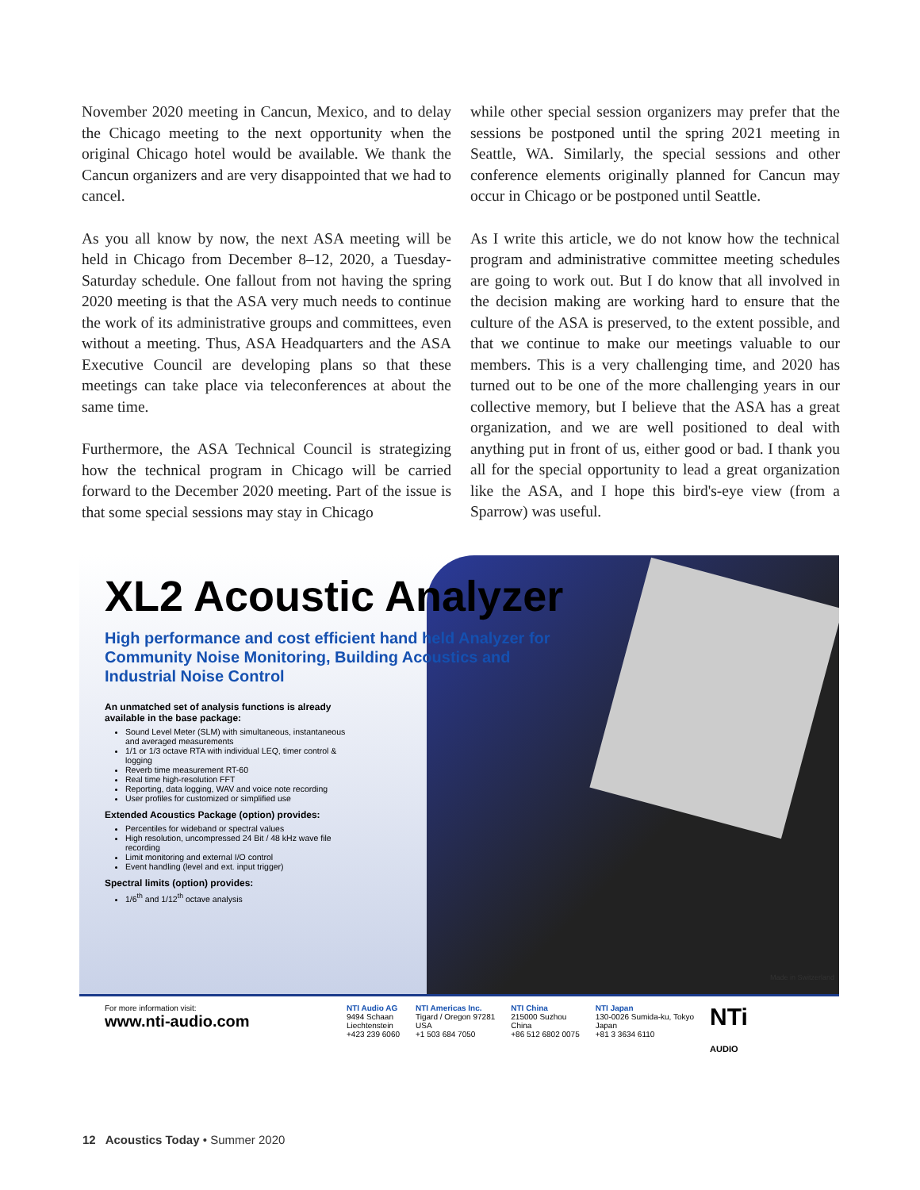November 2020 meeting in Cancun, Mexico, and to delay the Chicago meeting to the next opportunity when the original Chicago hotel would be available. We thank the Cancun organizers and are very disappointed that we had to cancel.
As you all know by now, the next ASA meeting will be held in Chicago from December 8–12, 2020, a Tuesday-Saturday schedule. One fallout from not having the spring 2020 meeting is that the ASA very much needs to continue the work of its administrative groups and committees, even without a meeting. Thus, ASA Headquarters and the ASA Executive Council are developing plans so that these meetings can take place via teleconferences at about the same time.
Furthermore, the ASA Technical Council is strategizing how the technical program in Chicago will be carried forward to the December 2020 meeting. Part of the issue is that some special sessions may stay in Chicago
while other special session organizers may prefer that the sessions be postponed until the spring 2021 meeting in Seattle, WA. Similarly, the special sessions and other conference elements originally planned for Cancun may occur in Chicago or be postponed until Seattle.
As I write this article, we do not know how the technical program and administrative committee meeting schedules are going to work out. But I do know that all involved in the decision making are working hard to ensure that the culture of the ASA is preserved, to the extent possible, and that we continue to make our meetings valuable to our members. This is a very challenging time, and 2020 has turned out to be one of the more challenging years in our collective memory, but I believe that the ASA has a great organization, and we are well positioned to deal with anything put in front of us, either good or bad. I thank you all for the special opportunity to lead a great organization like the ASA, and I hope this bird's-eye view (from a Sparrow) was useful.
XL2 Acoustic Analyzer
High performance and cost efficient hand held Analyzer for Community Noise Monitoring, Building Acoustics and Industrial Noise Control
An unmatched set of analysis functions is already available in the base package:
Sound Level Meter (SLM) with simultaneous, instantaneous and averaged measurements
1/1 or 1/3 octave RTA with individual LEQ, timer control & logging
Reverb time measurement RT-60
Real time high-resolution FFT
Reporting, data logging, WAV and voice note recording
User profiles for customized or simplified use
Extended Acoustics Package (option) provides:
Percentiles for wideband or spectral values
High resolution, uncompressed 24 Bit / 48 kHz wave file recording
Limit monitoring and external I/O control
Event handling (level and ext. input trigger)
Spectral limits (option) provides:
1/6<sup>th</sup> and 1/12<sup>th</sup> octave analysis
Made in Switzerland
For more information visit:
www.nti-audio.com
NTI Audio AG
9494 Schaan
Liechtenstein
+423 239 6060
NTI Americas Inc.
Tigard / Oregon 97281
USA
+1 503 684 7050
NTI China
215000 Suzhou
China
+86 512 6802 0075
NTI Japan
130-0026 Sumida-ku, Tokyo
Japan
+81 3 3634 6110
NTi
AUDIO
12 Acoustics Today • Summer 2020